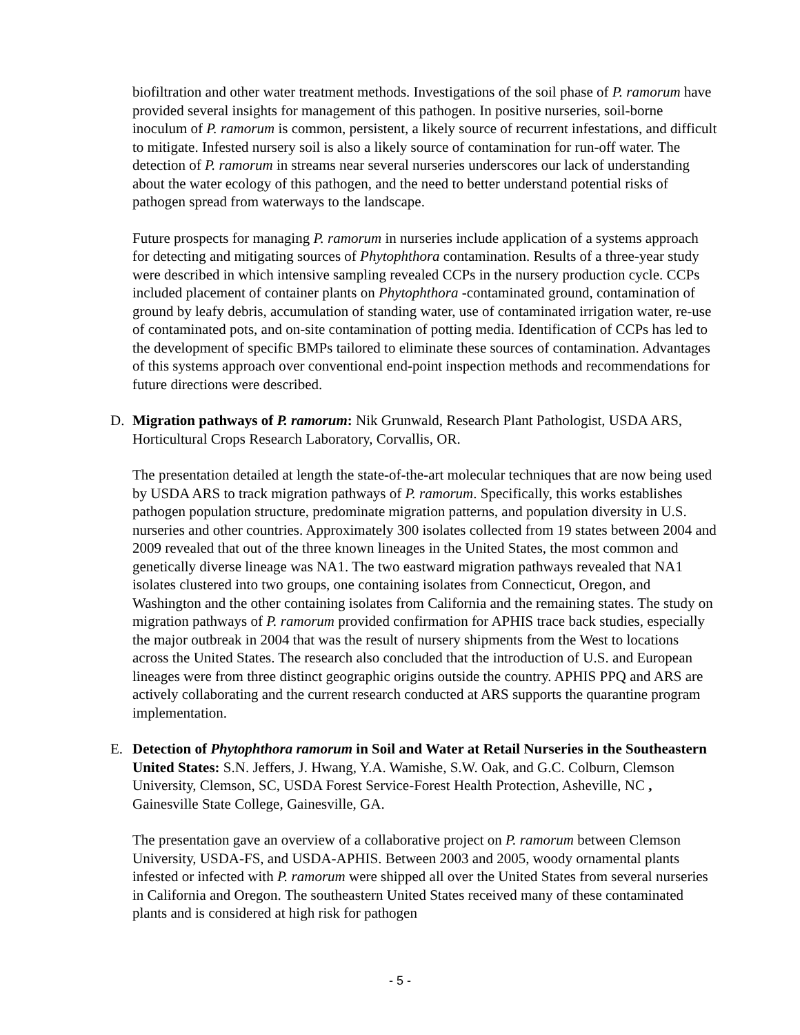biofiltration and other water treatment methods. Investigations of the soil phase of P. ramorum have provided several insights for management of this pathogen. In positive nurseries, soil-borne inoculum of P. ramorum is common, persistent, a likely source of recurrent infestations, and difficult to mitigate. Infested nursery soil is also a likely source of contamination for run-off water. The detection of P. ramorum in streams near several nurseries underscores our lack of understanding about the water ecology of this pathogen, and the need to better understand potential risks of pathogen spread from waterways to the landscape.
Future prospects for managing P. ramorum in nurseries include application of a systems approach for detecting and mitigating sources of Phytophthora contamination. Results of a three-year study were described in which intensive sampling revealed CCPs in the nursery production cycle. CCPs included placement of container plants on Phytophthora -contaminated ground, contamination of ground by leafy debris, accumulation of standing water, use of contaminated irrigation water, re-use of contaminated pots, and on-site contamination of potting media. Identification of CCPs has led to the development of specific BMPs tailored to eliminate these sources of contamination. Advantages of this systems approach over conventional end-point inspection methods and recommendations for future directions were described.
D. Migration pathways of P. ramorum: Nik Grunwald, Research Plant Pathologist, USDA ARS, Horticultural Crops Research Laboratory, Corvallis, OR.
The presentation detailed at length the state-of-the-art molecular techniques that are now being used by USDA ARS to track migration pathways of P. ramorum. Specifically, this works establishes pathogen population structure, predominate migration patterns, and population diversity in U.S. nurseries and other countries. Approximately 300 isolates collected from 19 states between 2004 and 2009 revealed that out of the three known lineages in the United States, the most common and genetically diverse lineage was NA1. The two eastward migration pathways revealed that NA1 isolates clustered into two groups, one containing isolates from Connecticut, Oregon, and Washington and the other containing isolates from California and the remaining states. The study on migration pathways of P. ramorum provided confirmation for APHIS trace back studies, especially the major outbreak in 2004 that was the result of nursery shipments from the West to locations across the United States. The research also concluded that the introduction of U.S. and European lineages were from three distinct geographic origins outside the country. APHIS PPQ and ARS are actively collaborating and the current research conducted at ARS supports the quarantine program implementation.
E. Detection of Phytophthora ramorum in Soil and Water at Retail Nurseries in the Southeastern United States: S.N. Jeffers, J. Hwang, Y.A. Wamishe, S.W. Oak, and G.C. Colburn, Clemson University, Clemson, SC, USDA Forest Service-Forest Health Protection, Asheville, NC , Gainesville State College, Gainesville, GA.
The presentation gave an overview of a collaborative project on P. ramorum between Clemson University, USDA-FS, and USDA-APHIS. Between 2003 and 2005, woody ornamental plants infested or infected with P. ramorum were shipped all over the United States from several nurseries in California and Oregon. The southeastern United States received many of these contaminated plants and is considered at high risk for pathogen
- 5 -